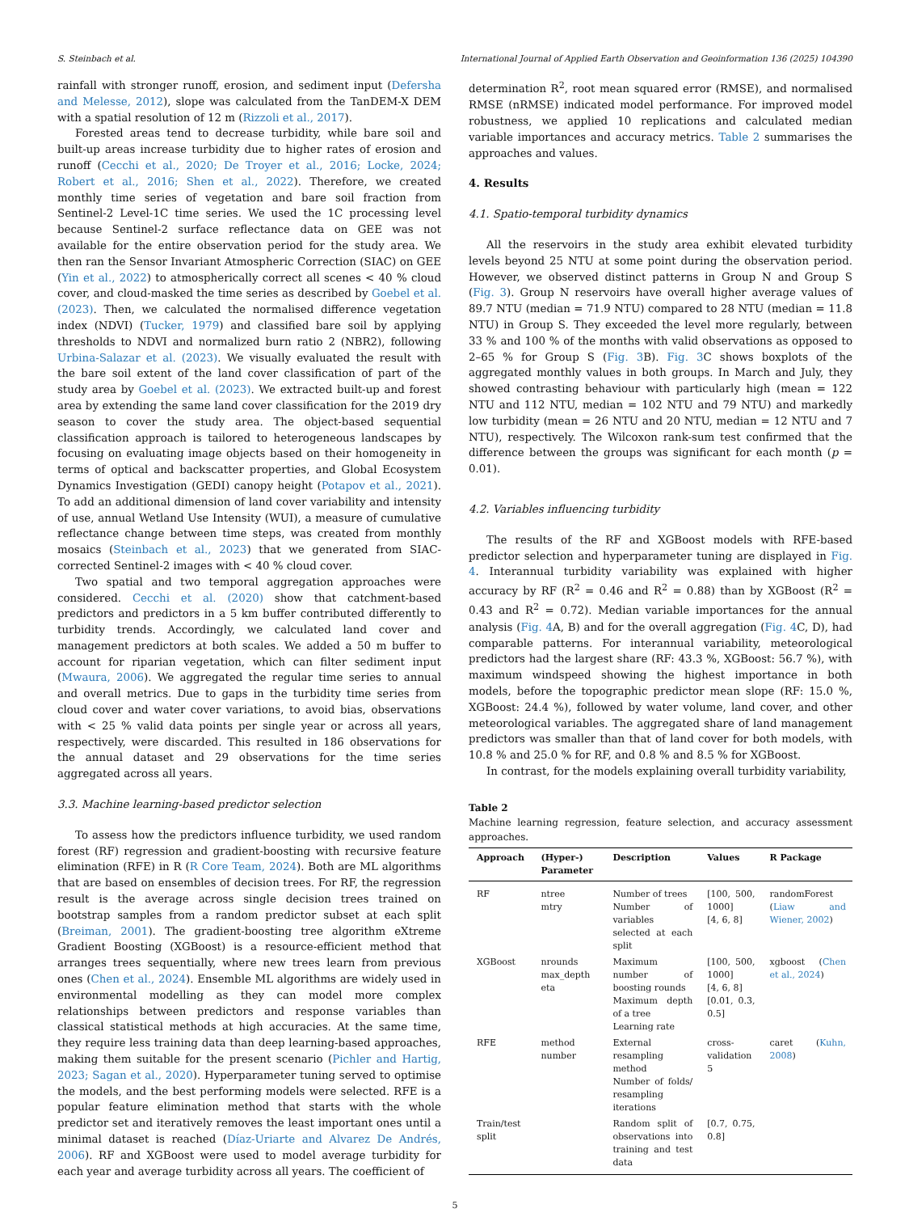S. Steinbach et al. International Journal of Applied Earth Observation and Geoinformation 136 (2025) 104390
rainfall with stronger runoff, erosion, and sediment input (Defersha and Melesse, 2012), slope was calculated from the TanDEM-X DEM with a spatial resolution of 12 m (Rizzoli et al., 2017).
Forested areas tend to decrease turbidity, while bare soil and built-up areas increase turbidity due to higher rates of erosion and runoff (Cecchi et al., 2020; De Troyer et al., 2016; Locke, 2024; Robert et al., 2016; Shen et al., 2022). Therefore, we created monthly time series of vegetation and bare soil fraction from Sentinel-2 Level-1C time series. We used the 1C processing level because Sentinel-2 surface reflectance data on GEE was not available for the entire observation period for the study area. We then ran the Sensor Invariant Atmospheric Correction (SIAC) on GEE (Yin et al., 2022) to atmospherically correct all scenes < 40 % cloud cover, and cloud-masked the time series as described by Goebel et al. (2023). Then, we calculated the normalised difference vegetation index (NDVI) (Tucker, 1979) and classified bare soil by applying thresholds to NDVI and normalized burn ratio 2 (NBR2), following Urbina-Salazar et al. (2023). We visually evaluated the result with the bare soil extent of the land cover classification of part of the study area by Goebel et al. (2023). We extracted built-up and forest area by extending the same land cover classification for the 2019 dry season to cover the study area. The object-based sequential classification approach is tailored to heterogeneous landscapes by focusing on evaluating image objects based on their homogeneity in terms of optical and backscatter properties, and Global Ecosystem Dynamics Investigation (GEDI) canopy height (Potapov et al., 2021). To add an additional dimension of land cover variability and intensity of use, annual Wetland Use Intensity (WUI), a measure of cumulative reflectance change between time steps, was created from monthly mosaics (Steinbach et al., 2023) that we generated from SIAC-corrected Sentinel-2 images with < 40 % cloud cover.
Two spatial and two temporal aggregation approaches were considered. Cecchi et al. (2020) show that catchment-based predictors and predictors in a 5 km buffer contributed differently to turbidity trends. Accordingly, we calculated land cover and management predictors at both scales. We added a 50 m buffer to account for riparian vegetation, which can filter sediment input (Mwaura, 2006). We aggregated the regular time series to annual and overall metrics. Due to gaps in the turbidity time series from cloud cover and water cover variations, to avoid bias, observations with < 25 % valid data points per single year or across all years, respectively, were discarded. This resulted in 186 observations for the annual dataset and 29 observations for the time series aggregated across all years.
3.3. Machine learning-based predictor selection
To assess how the predictors influence turbidity, we used random forest (RF) regression and gradient-boosting with recursive feature elimination (RFE) in R (R Core Team, 2024). Both are ML algorithms that are based on ensembles of decision trees. For RF, the regression result is the average across single decision trees trained on bootstrap samples from a random predictor subset at each split (Breiman, 2001). The gradient-boosting tree algorithm eXtreme Gradient Boosting (XGBoost) is a resource-efficient method that arranges trees sequentially, where new trees learn from previous ones (Chen et al., 2024). Ensemble ML algorithms are widely used in environmental modelling as they can model more complex relationships between predictors and response variables than classical statistical methods at high accuracies. At the same time, they require less training data than deep learning-based approaches, making them suitable for the present scenario (Pichler and Hartig, 2023; Sagan et al., 2020). Hyperparameter tuning served to optimise the models, and the best performing models were selected. RFE is a popular feature elimination method that starts with the whole predictor set and iteratively removes the least important ones until a minimal dataset is reached (Díaz-Uriarte and Alvarez De Andrés, 2006). RF and XGBoost were used to model average turbidity for each year and average turbidity across all years. The coefficient of
determination R<sup>2</sup>, root mean squared error (RMSE), and normalised RMSE (nRMSE) indicated model performance. For improved model robustness, we applied 10 replications and calculated median variable importances and accuracy metrics. Table 2 summarises the approaches and values.
4. Results
4.1. Spatio-temporal turbidity dynamics
All the reservoirs in the study area exhibit elevated turbidity levels beyond 25 NTU at some point during the observation period. However, we observed distinct patterns in Group N and Group S (Fig. 3). Group N reservoirs have overall higher average values of 89.7 NTU (median = 71.9 NTU) compared to 28 NTU (median = 11.8 NTU) in Group S. They exceeded the level more regularly, between 33 % and 100 % of the months with valid observations as opposed to 2–65 % for Group S (Fig. 3 B). Fig. 3 C shows boxplots of the aggregated monthly values in both groups. In March and July, they showed contrasting behaviour with particularly high (mean = 122 NTU and 112 NTU, median = 102 NTU and 79 NTU) and markedly low turbidity (mean = 26 NTU and 20 NTU, median = 12 NTU and 7 NTU), respectively. The Wilcoxon rank-sum test confirmed that the difference between the groups was significant for each month (p = 0.01).
4.2. Variables influencing turbidity
The results of the RF and XGBoost models with RFE-based predictor selection and hyperparameter tuning are displayed in Fig. 4. Interannual turbidity variability was explained with higher accuracy by RF (R<sup>2</sup> = 0.46 and R<sup>2</sup> = 0.88) than by XGBoost (R<sup>2</sup> = 0.43 and R<sup>2</sup> = 0.72). Median variable importances for the annual analysis (Fig. 4 A, B) and for the overall aggregation (Fig. 4 C, D), had comparable patterns. For interannual variability, meteorological predictors had the largest share (RF: 43.3 %, XGBoost: 56.7 %), with maximum windspeed showing the highest importance in both models, before the topographic predictor mean slope (RF: 15.0 %, XGBoost: 24.4 %), followed by water volume, land cover, and other meteorological variables. The aggregated share of land management predictors was smaller than that of land cover for both models, with 10.8 % and 25.0 % for RF, and 0.8 % and 8.5 % for XGBoost.
In contrast, for the models explaining overall turbidity variability,
Table 2
Machine learning regression, feature selection, and accuracy assessment approaches.
| Approach | (Hyper-) Parameter | Description | Values | R Package |
| --- | --- | --- | --- | --- |
| RF | ntree mtry | Number of trees Number of variables selected at each split | [100, 500, 1000] [4, 6, 8] | randomForest ( Liaw and Wiener, 2002 ) |
| XGBoost | nrounds max_depth eta | Maximum number of boosting rounds Maximum depth of a tree Learning rate | [100, 500, 1000] [4, 6, 8] [0.01, 0.3, 0.5] | xgboost ( Chen et al., 2024 ) |
| RFE | method number | External resampling method Number of folds/ resampling iterations | cross-validation 5 | caret ( Kuhn, 2008 ) |
| Train/test split | | Random split of observations into training and test data | [0.7, 0.75, 0.8] | |
5